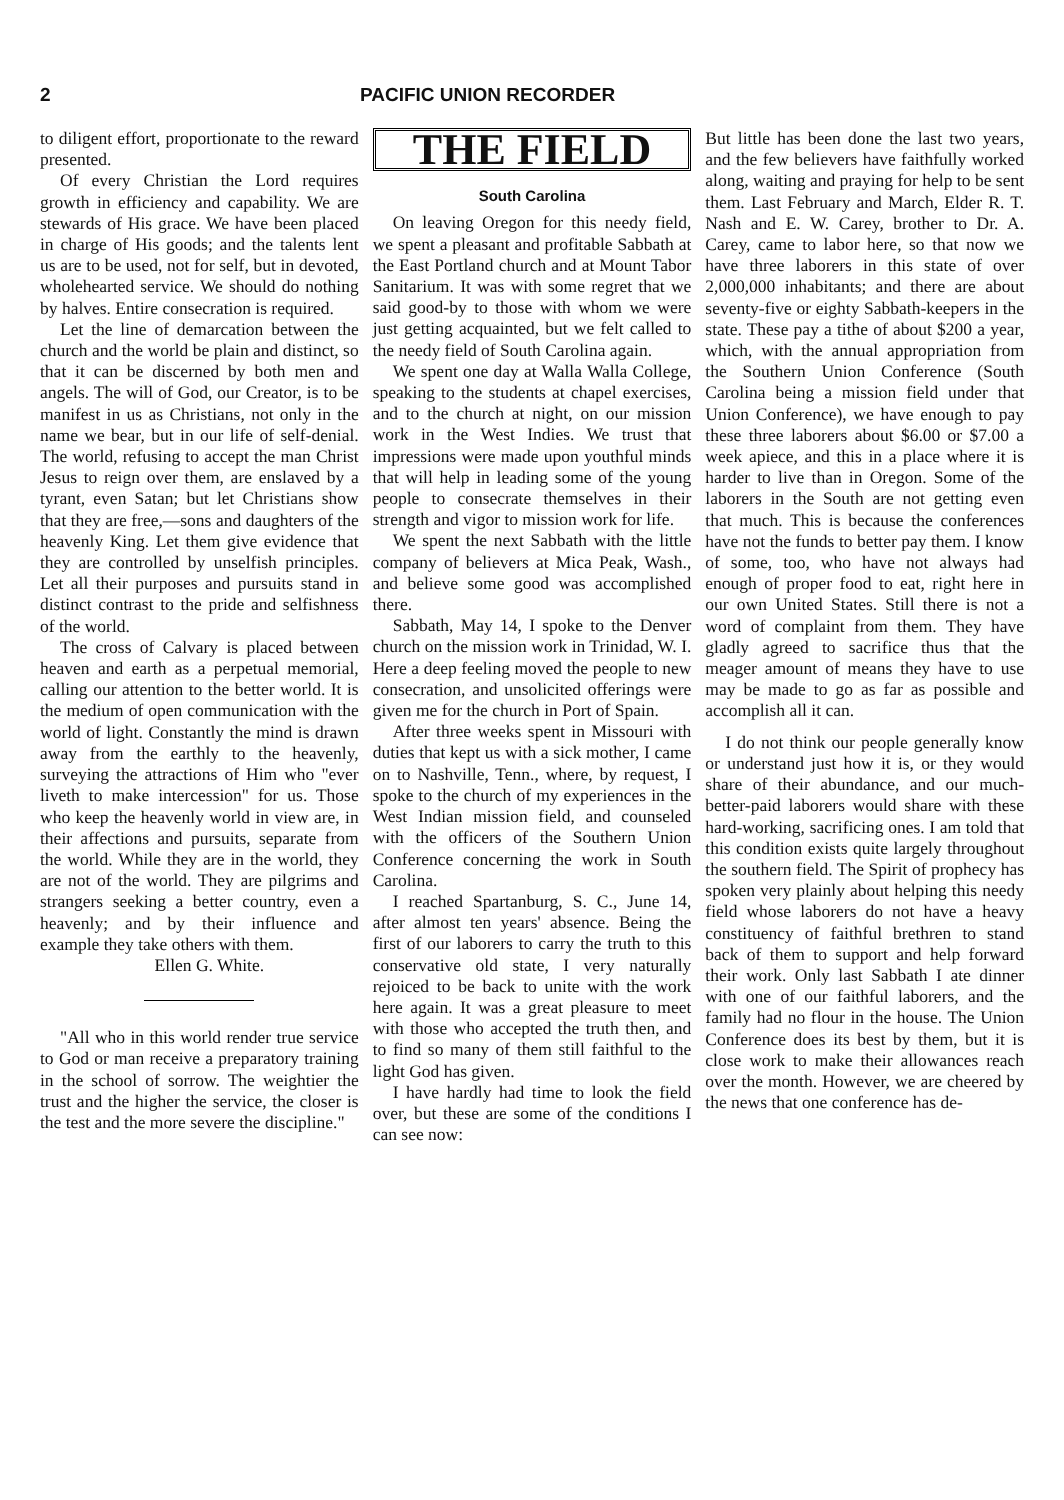2 PACIFIC UNION RECORDER
to diligent effort, proportionate to the reward presented.
Of every Christian the Lord requires growth in efficiency and capability. We are stewards of His grace. We have been placed in charge of His goods; and the talents lent us are to be used, not for self, but in devoted, wholehearted service. We should do nothing by halves. Entire consecration is required.
Let the line of demarcation between the church and the world be plain and distinct, so that it can be discerned by both men and angels. The will of God, our Creator, is to be manifest in us as Christians, not only in the name we bear, but in our life of self-denial. The world, refusing to accept the man Christ Jesus to reign over them, are enslaved by a tyrant, even Satan; but let Christians show that they are free,—sons and daughters of the heavenly King. Let them give evidence that they are controlled by unselfish principles. Let all their purposes and pursuits stand in distinct contrast to the pride and selfishness of the world.
The cross of Calvary is placed between heaven and earth as a perpetual memorial, calling our attention to the better world. It is the medium of open communication with the world of light. Constantly the mind is drawn away from the earthly to the heavenly, surveying the attractions of Him who "ever liveth to make intercession" for us. Those who keep the heavenly world in view are, in their affections and pursuits, separate from the world. While they are in the world, they are not of the world. They are pilgrims and strangers seeking a better country, even a heavenly; and by their influence and example they take others with them.
Ellen G. White.
"All who in this world render true service to God or man receive a preparatory training in the school of sorrow. The weightier the trust and the higher the service, the closer is the test and the more severe the discipline."
THE FIELD
South Carolina
On leaving Oregon for this needy field, we spent a pleasant and profitable Sabbath at the East Portland church and at Mount Tabor Sanitarium. It was with some regret that we said good-by to those with whom we were just getting acquainted, but we felt called to the needy field of South Carolina again.
We spent one day at Walla Walla College, speaking to the students at chapel exercises, and to the church at night, on our mission work in the West Indies. We trust that impressions were made upon youthful minds that will help in leading some of the young people to consecrate themselves in their strength and vigor to mission work for life.
We spent the next Sabbath with the little company of believers at Mica Peak, Wash., and believe some good was accomplished there.
Sabbath, May 14, I spoke to the Denver church on the mission work in Trinidad, W. I. Here a deep feeling moved the people to new consecration, and unsolicited offerings were given me for the church in Port of Spain.
After three weeks spent in Missouri with duties that kept us with a sick mother, I came on to Nashville, Tenn., where, by request, I spoke to the church of my experiences in the West Indian mission field, and counseled with the officers of the Southern Union Conference concerning the work in South Carolina.
I reached Spartanburg, S. C., June 14, after almost ten years' absence. Being the first of our laborers to carry the truth to this conservative old state, I very naturally rejoiced to be back to unite with the work here again. It was a great pleasure to meet with those who accepted the truth then, and to find so many of them still faithful to the light God has given.
I have hardly had time to look the field over, but these are some of the conditions I can see now:
But little has been done the last two years, and the few believers have faithfully worked along, waiting and praying for help to be sent them. Last February and March, Elder R. T. Nash and E. W. Carey, brother to Dr. A. Carey, came to labor here, so that now we have three laborers in this state of over 2,000,000 inhabitants; and there are about seventy-five or eighty Sabbath-keepers in the state. These pay a tithe of about $200 a year, which, with the annual appropriation from the Southern Union Conference (South Carolina being a mission field under that Union Conference), we have enough to pay these three laborers about $6.00 or $7.00 a week apiece, and this in a place where it is harder to live than in Oregon. Some of the laborers in the South are not getting even that much. This is because the conferences have not the funds to better pay them. I know of some, too, who have not always had enough of proper food to eat, right here in our own United States. Still there is not a word of complaint from them. They have gladly agreed to sacrifice thus that the meager amount of means they have to use may be made to go as far as possible and accomplish all it can.
I do not think our people generally know or understand just how it is, or they would share of their abundance, and our much-better-paid laborers would share with these hard-working, sacrificing ones. I am told that this condition exists quite largely throughout the southern field. The Spirit of prophecy has spoken very plainly about helping this needy field whose laborers do not have a heavy constituency of faithful brethren to stand back of them to support and help forward their work. Only last Sabbath I ate dinner with one of our faithful laborers, and the family had no flour in the house. The Union Conference does its best by them, but it is close work to make their allowances reach over the month. However, we are cheered by the news that one conference has de-